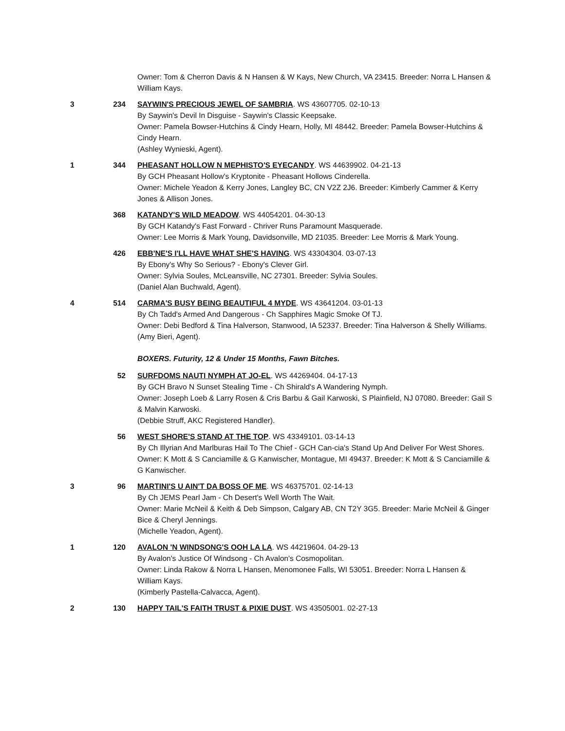Owner: Tom & Cherron Davis & N Hansen & W Kays, New Church, VA 23415. Breeder: Norra L Hansen & William Kays.
3
234
SAYWIN'S PRECIOUS JEWEL OF SAMBRIA. WS 43607705. 02-10-13
By Saywin's Devil In Disguise - Saywin's Classic Keepsake.
Owner: Pamela Bowser-Hutchins & Cindy Hearn, Holly, MI 48442. Breeder: Pamela Bowser-Hutchins & Cindy Hearn.
(Ashley Wynieski, Agent).
1
344
PHEASANT HOLLOW N MEPHISTO'S EYECANDY. WS 44639902. 04-21-13
By GCH Pheasant Hollow's Kryptonite - Pheasant Hollows Cinderella.
Owner: Michele Yeadon & Kerry Jones, Langley BC, CN V2Z 2J6. Breeder: Kimberly Cammer & Kerry Jones & Allison Jones.
368
KATANDY'S WILD MEADOW. WS 44054201. 04-30-13
By GCH Katandy's Fast Forward - Chriver Runs Paramount Masquerade.
Owner: Lee Morris & Mark Young, Davidsonville, MD 21035. Breeder: Lee Morris & Mark Young.
426
EBB'NE'S I'LL HAVE WHAT SHE'S HAVING. WS 43304304. 03-07-13
By Ebony's Why So Serious? - Ebony's Clever Girl.
Owner: Sylvia Soules, McLeansville, NC 27301. Breeder: Sylvia Soules.
(Daniel Alan Buchwald, Agent).
4
514
CARMA'S BUSY BEING BEAUTIFUL 4 MYDE. WS 43641204. 03-01-13
By Ch Tadd's Armed And Dangerous - Ch Sapphires Magic Smoke Of TJ.
Owner: Debi Bedford & Tina Halverson, Stanwood, IA 52337. Breeder: Tina Halverson & Shelly Williams.
(Amy Bieri, Agent).
BOXERS. Futurity, 12 & Under 15 Months, Fawn Bitches.
52
SURFDOMS NAUTI NYMPH AT JO-EL. WS 44269404. 04-17-13
By GCH Bravo N Sunset Stealing Time - Ch Shirald's A Wandering Nymph.
Owner: Joseph Loeb & Larry Rosen & Cris Barbu & Gail Karwoski, S Plainfield, NJ 07080. Breeder: Gail S & Malvin Karwoski.
(Debbie Struff, AKC Registered Handler).
56
WEST SHORE'S STAND AT THE TOP. WS 43349101. 03-14-13
By Ch Illyrian And Marlburas Hail To The Chief - GCH Can-cia's Stand Up And Deliver For West Shores.
Owner: K Mott & S Canciamille & G Kanwischer, Montague, MI 49437. Breeder: K Mott & S Canciamille & G Kanwischer.
3
96
MARTINI'S U AIN'T DA BOSS OF ME. WS 46375701. 02-14-13
By Ch JEMS Pearl Jam - Ch Desert's Well Worth The Wait.
Owner: Marie McNeil & Keith & Deb Simpson, Calgary AB, CN T2Y 3G5. Breeder: Marie McNeil & Ginger Bice & Cheryl Jennings.
(Michelle Yeadon, Agent).
1
120
AVALON 'N WINDSONG'S OOH LA LA. WS 44219604. 04-29-13
By Avalon's Justice Of Windsong - Ch Avalon's Cosmopolitan.
Owner: Linda Rakow & Norra L Hansen, Menomonee Falls, WI 53051. Breeder: Norra L Hansen & William Kays.
(Kimberly Pastella-Calvacca, Agent).
2
130
HAPPY TAIL'S FAITH TRUST & PIXIE DUST. WS 43505001. 02-27-13